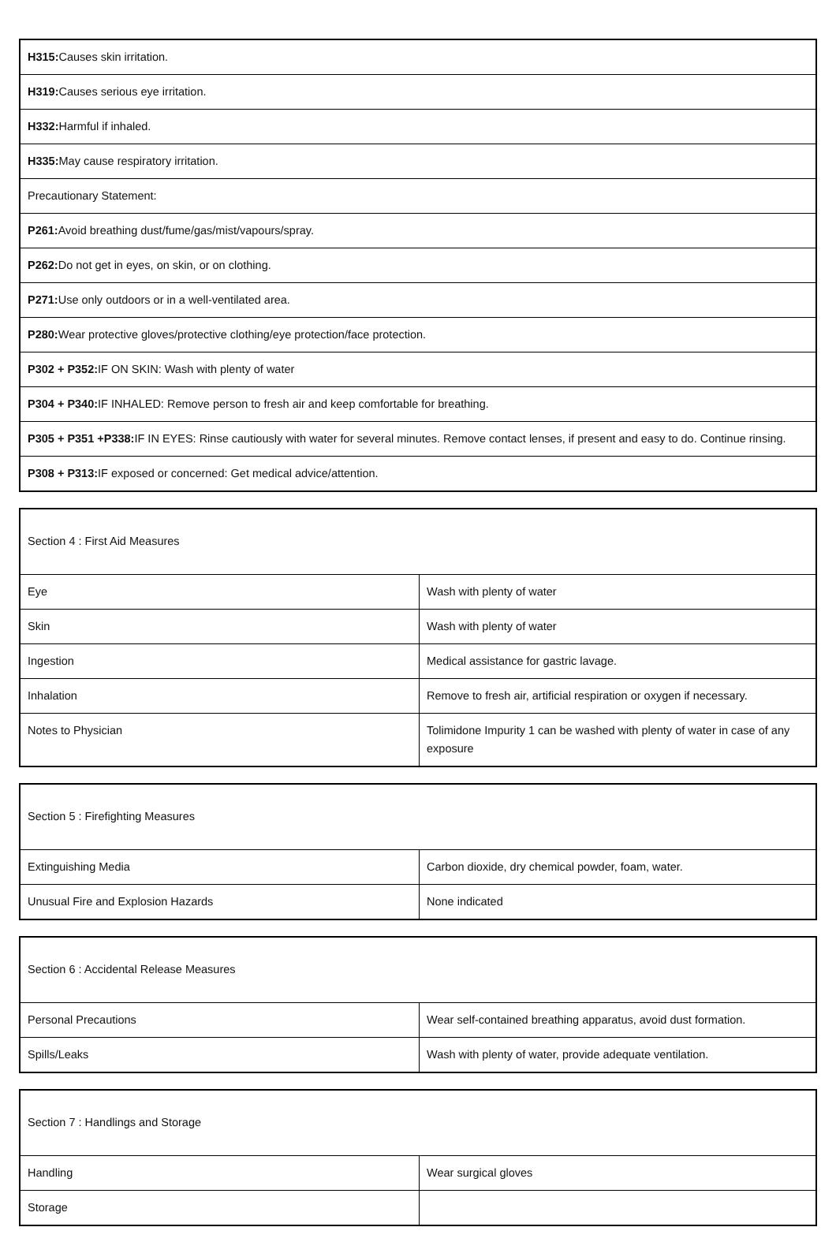| H315: Causes skin irritation. |
| H319: Causes serious eye irritation. |
| H332: Harmful if inhaled. |
| H335: May cause respiratory irritation. |
| Precautionary Statement: |
| P261: Avoid breathing dust/fume/gas/mist/vapours/spray. |
| P262: Do not get in eyes, on skin, or on clothing. |
| P271: Use only outdoors or in a well-ventilated area. |
| P280: Wear protective gloves/protective clothing/eye protection/face protection. |
| P302 + P352: IF ON SKIN: Wash with plenty of water |
| P304 + P340: IF INHALED: Remove person to fresh air and keep comfortable for breathing. |
| P305 + P351 +P338: IF IN EYES: Rinse cautiously with water for several minutes. Remove contact lenses, if present and easy to do. Continue rinsing. |
| P308 + P313: IF exposed or concerned: Get medical advice/attention. |
| Section 4 : First Aid Measures | |
| Eye | Wash with plenty of water |
| Skin | Wash with plenty of water |
| Ingestion | Medical assistance for gastric lavage. |
| Inhalation | Remove to fresh air, artificial respiration or oxygen if necessary. |
| Notes to Physician | Tolimidone Impurity 1 can be washed with plenty of water in case of any exposure |
| Section 5 : Firefighting Measures | |
| Extinguishing Media | Carbon dioxide, dry chemical powder, foam, water. |
| Unusual Fire and Explosion Hazards | None indicated |
| Section 6 : Accidental Release Measures | |
| Personal Precautions | Wear self-contained breathing apparatus, avoid dust formation. |
| Spills/Leaks | Wash with plenty of water, provide adequate ventilation. |
| Section 7 : Handlings and Storage | |
| Handling | Wear surgical gloves |
| Storage | |